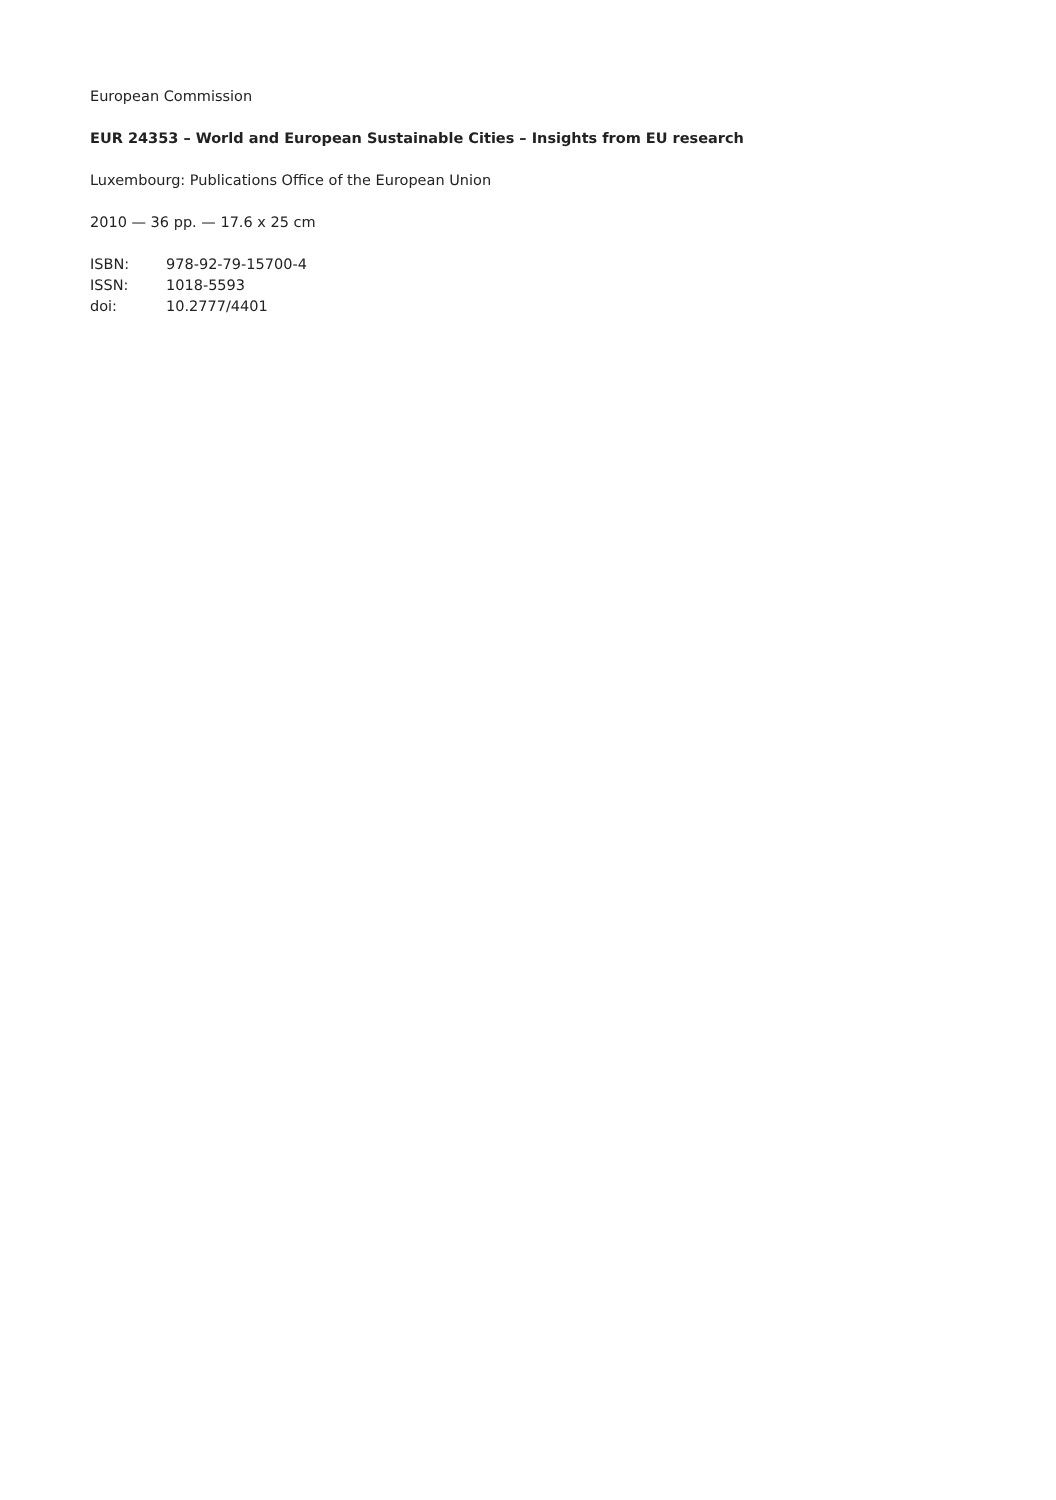European Commission
EUR 24353 – World and European Sustainable Cities – Insights from EU research
Luxembourg: Publications Office of the European Union
2010 — 36 pp. — 17.6 x 25 cm
ISBN: 978-92-79-15700-4
ISSN: 1018-5593
doi: 10.2777/4401